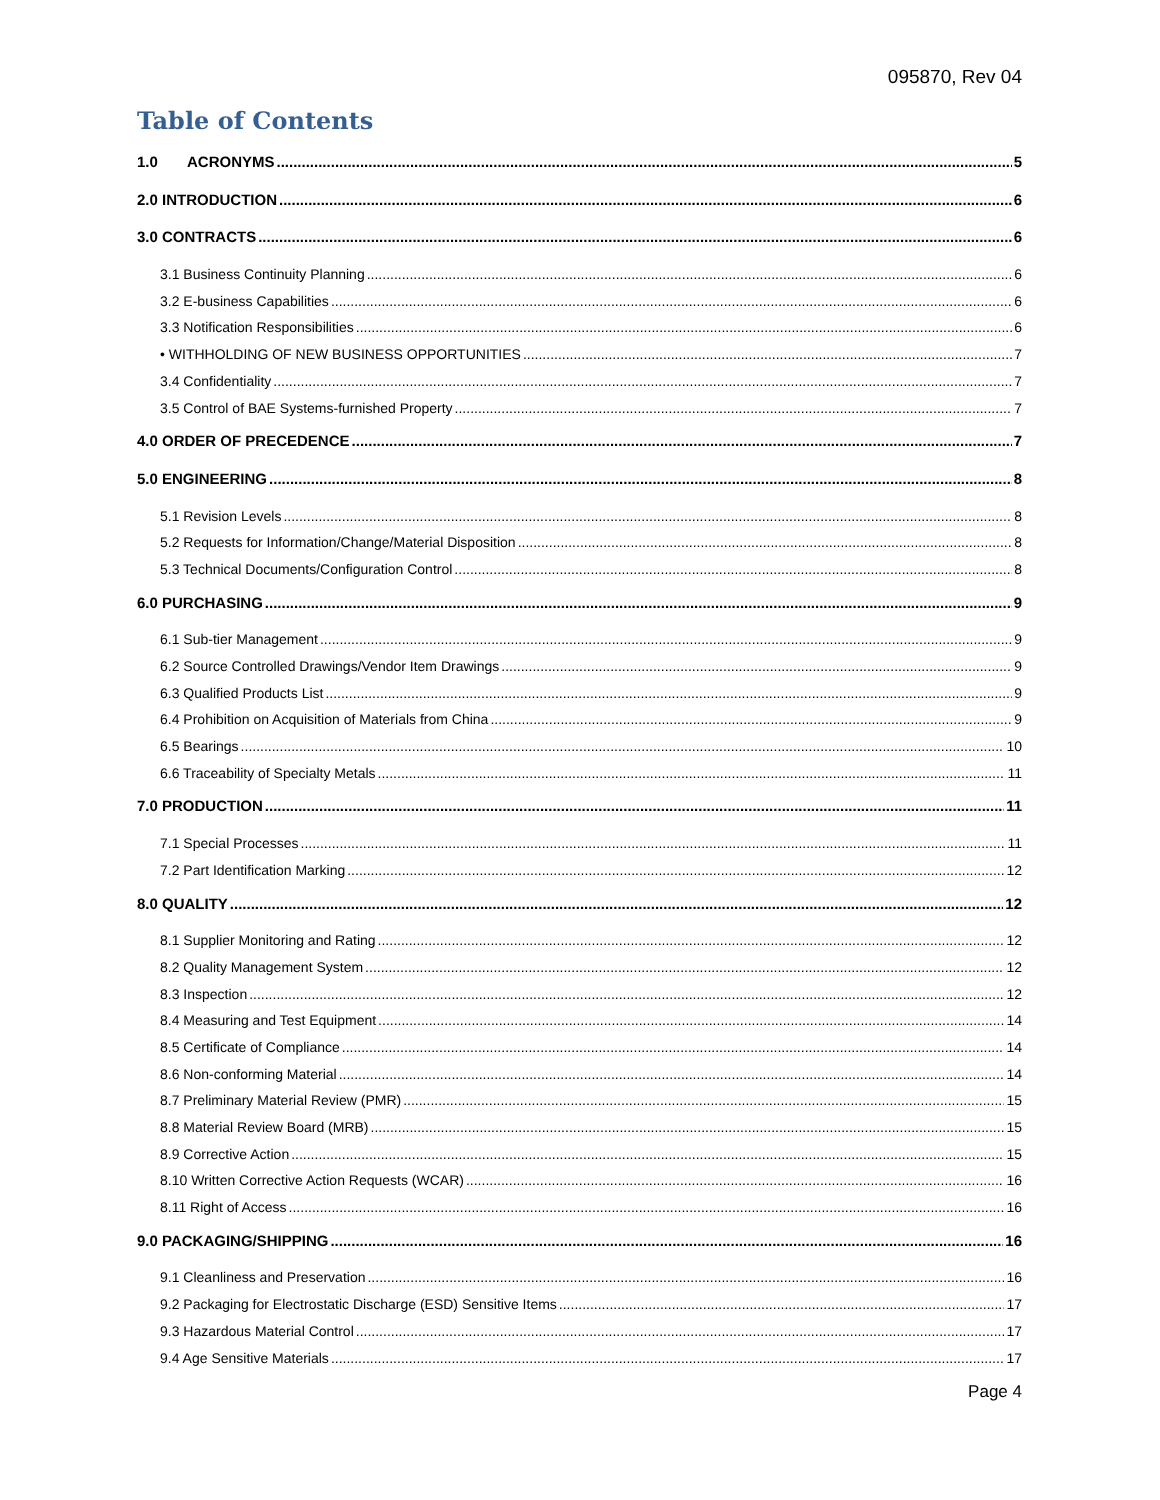095870, Rev 04
Table of Contents
1.0 ACRONYMS 5
2.0 INTRODUCTION 6
3.0 CONTRACTS 6
3.1 Business Continuity Planning 6
3.2 E-business Capabilities 6
3.3 Notification Responsibilities 6
• WITHHOLDING OF NEW BUSINESS OPPORTUNITIES 7
3.4 Confidentiality 7
3.5 Control of BAE Systems-furnished Property 7
4.0 ORDER OF PRECEDENCE 7
5.0 ENGINEERING 8
5.1 Revision Levels 8
5.2 Requests for Information/Change/Material Disposition 8
5.3 Technical Documents/Configuration Control 8
6.0 PURCHASING 9
6.1 Sub-tier Management 9
6.2 Source Controlled Drawings/Vendor Item Drawings 9
6.3 Qualified Products List 9
6.4 Prohibition on Acquisition of Materials from China 9
6.5 Bearings 10
6.6 Traceability of Specialty Metals 11
7.0 PRODUCTION 11
7.1 Special Processes 11
7.2 Part Identification Marking 12
8.0 QUALITY 12
8.1 Supplier Monitoring and Rating 12
8.2 Quality Management System 12
8.3 Inspection 12
8.4 Measuring and Test Equipment 14
8.5 Certificate of Compliance 14
8.6 Non-conforming Material 14
8.7 Preliminary Material Review (PMR) 15
8.8 Material Review Board (MRB) 15
8.9 Corrective Action 15
8.10 Written Corrective Action Requests (WCAR) 16
8.11 Right of Access 16
9.0 PACKAGING/SHIPPING 16
9.1 Cleanliness and Preservation 16
9.2 Packaging for Electrostatic Discharge (ESD) Sensitive Items 17
9.3 Hazardous Material Control 17
9.4 Age Sensitive Materials 17
Page 4